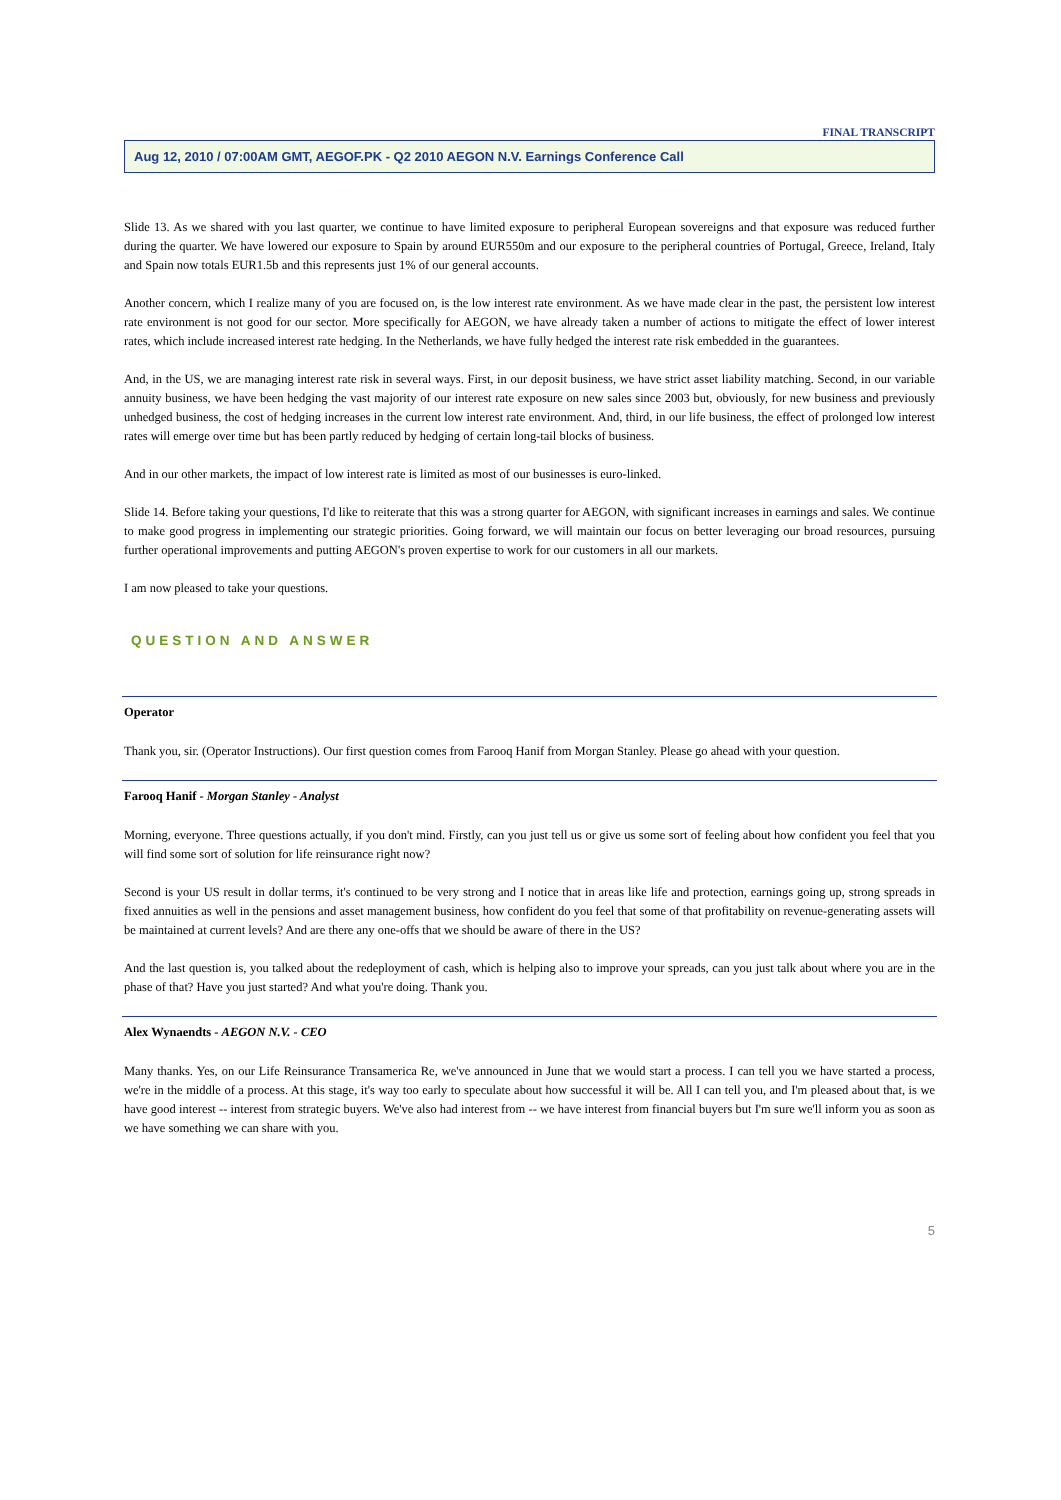FINAL TRANSCRIPT
Aug 12, 2010 / 07:00AM GMT, AEGOF.PK - Q2 2010 AEGON N.V. Earnings Conference Call
Slide 13. As we shared with you last quarter, we continue to have limited exposure to peripheral European sovereigns and that exposure was reduced further during the quarter. We have lowered our exposure to Spain by around EUR550m and our exposure to the peripheral countries of Portugal, Greece, Ireland, Italy and Spain now totals EUR1.5b and this represents just 1% of our general accounts.
Another concern, which I realize many of you are focused on, is the low interest rate environment. As we have made clear in the past, the persistent low interest rate environment is not good for our sector. More specifically for AEGON, we have already taken a number of actions to mitigate the effect of lower interest rates, which include increased interest rate hedging. In the Netherlands, we have fully hedged the interest rate risk embedded in the guarantees.
And, in the US, we are managing interest rate risk in several ways. First, in our deposit business, we have strict asset liability matching. Second, in our variable annuity business, we have been hedging the vast majority of our interest rate exposure on new sales since 2003 but, obviously, for new business and previously unhedged business, the cost of hedging increases in the current low interest rate environment. And, third, in our life business, the effect of prolonged low interest rates will emerge over time but has been partly reduced by hedging of certain long-tail blocks of business.
And in our other markets, the impact of low interest rate is limited as most of our businesses is euro-linked.
Slide 14. Before taking your questions, I'd like to reiterate that this was a strong quarter for AEGON, with significant increases in earnings and sales. We continue to make good progress in implementing our strategic priorities. Going forward, we will maintain our focus on better leveraging our broad resources, pursuing further operational improvements and putting AEGON's proven expertise to work for our customers in all our markets.
I am now pleased to take your questions.
QUESTION AND ANSWER
Operator
Thank you, sir. (Operator Instructions). Our first question comes from Farooq Hanif from Morgan Stanley. Please go ahead with your question.
Farooq Hanif - Morgan Stanley - Analyst
Morning, everyone. Three questions actually, if you don't mind. Firstly, can you just tell us or give us some sort of feeling about how confident you feel that you will find some sort of solution for life reinsurance right now?
Second is your US result in dollar terms, it's continued to be very strong and I notice that in areas like life and protection, earnings going up, strong spreads in fixed annuities as well in the pensions and asset management business, how confident do you feel that some of that profitability on revenue-generating assets will be maintained at current levels? And are there any one-offs that we should be aware of there in the US?
And the last question is, you talked about the redeployment of cash, which is helping also to improve your spreads, can you just talk about where you are in the phase of that? Have you just started? And what you're doing. Thank you.
Alex Wynaendts - AEGON N.V. - CEO
Many thanks. Yes, on our Life Reinsurance Transamerica Re, we've announced in June that we would start a process. I can tell you we have started a process, we're in the middle of a process. At this stage, it's way too early to speculate about how successful it will be. All I can tell you, and I'm pleased about that, is we have good interest -- interest from strategic buyers. We've also had interest from -- we have interest from financial buyers but I'm sure we'll inform you as soon as we have something we can share with you.
5